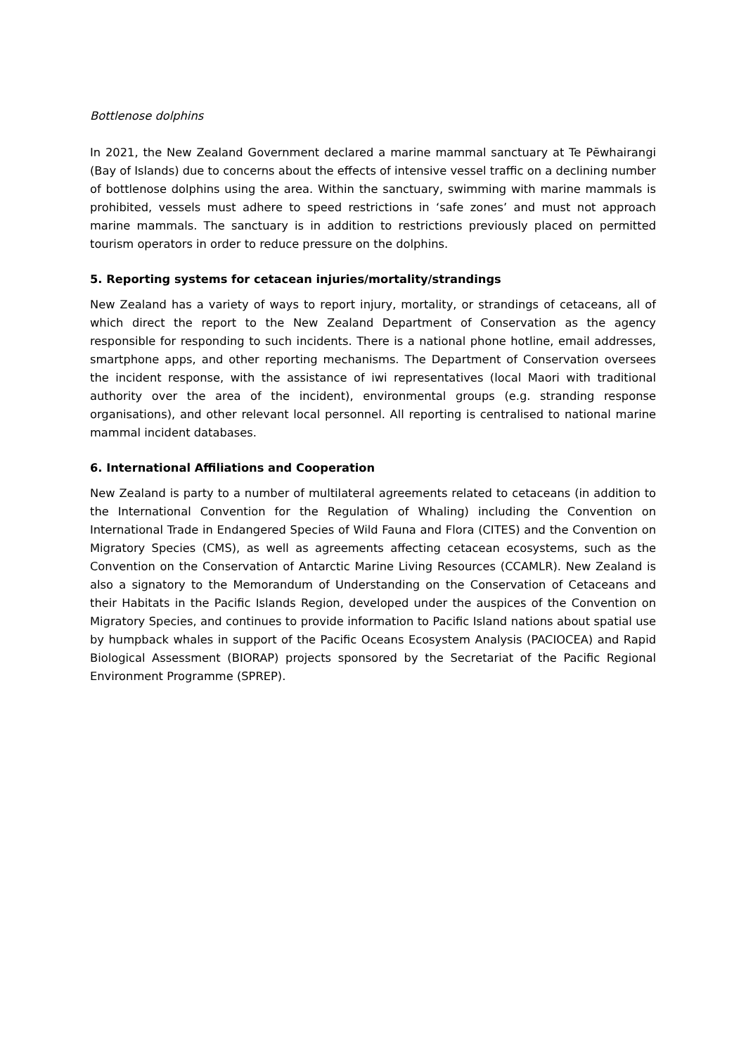Bottlenose dolphins
In 2021, the New Zealand Government declared a marine mammal sanctuary at Te Pēwhairangi (Bay of Islands) due to concerns about the effects of intensive vessel traffic on a declining number of bottlenose dolphins using the area. Within the sanctuary, swimming with marine mammals is prohibited, vessels must adhere to speed restrictions in ‘safe zones’ and must not approach marine mammals. The sanctuary is in addition to restrictions previously placed on permitted tourism operators in order to reduce pressure on the dolphins.
5. Reporting systems for cetacean injuries/mortality/strandings
New Zealand has a variety of ways to report injury, mortality, or strandings of cetaceans, all of which direct the report to the New Zealand Department of Conservation as the agency responsible for responding to such incidents. There is a national phone hotline, email addresses, smartphone apps, and other reporting mechanisms. The Department of Conservation oversees the incident response, with the assistance of iwi representatives (local Maori with traditional authority over the area of the incident), environmental groups (e.g. stranding response organisations), and other relevant local personnel. All reporting is centralised to national marine mammal incident databases.
6. International Affiliations and Cooperation
New Zealand is party to a number of multilateral agreements related to cetaceans (in addition to the International Convention for the Regulation of Whaling) including the Convention on International Trade in Endangered Species of Wild Fauna and Flora (CITES) and the Convention on Migratory Species (CMS), as well as agreements affecting cetacean ecosystems, such as the Convention on the Conservation of Antarctic Marine Living Resources (CCAMLR). New Zealand is also a signatory to the Memorandum of Understanding on the Conservation of Cetaceans and their Habitats in the Pacific Islands Region, developed under the auspices of the Convention on Migratory Species, and continues to provide information to Pacific Island nations about spatial use by humpback whales in support of the Pacific Oceans Ecosystem Analysis (PACIOCEA) and Rapid Biological Assessment (BIORAP) projects sponsored by the Secretariat of the Pacific Regional Environment Programme (SPREP).